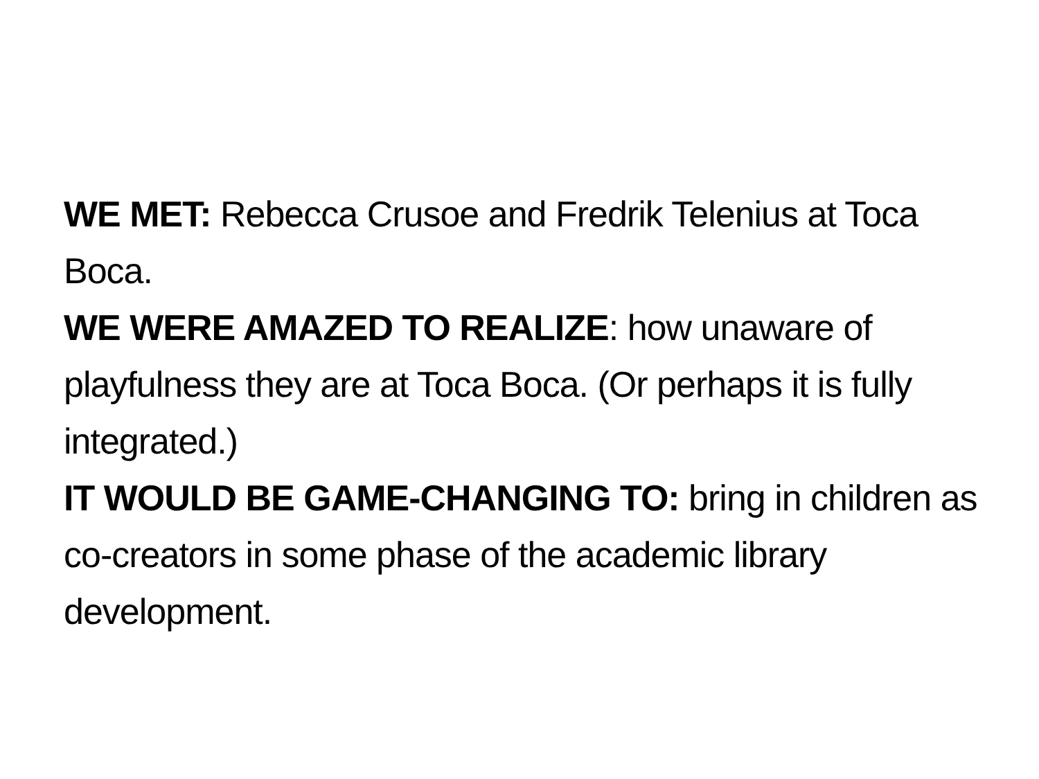WE MET: Rebecca Crusoe and Fredrik Telenius at Toca Boca.
WE WERE AMAZED TO REALIZE: how unaware of playfulness they are at Toca Boca. (Or perhaps it is fully integrated.)
IT WOULD BE GAME-CHANGING TO: bring in children as co-creators in some phase of the academic library development.